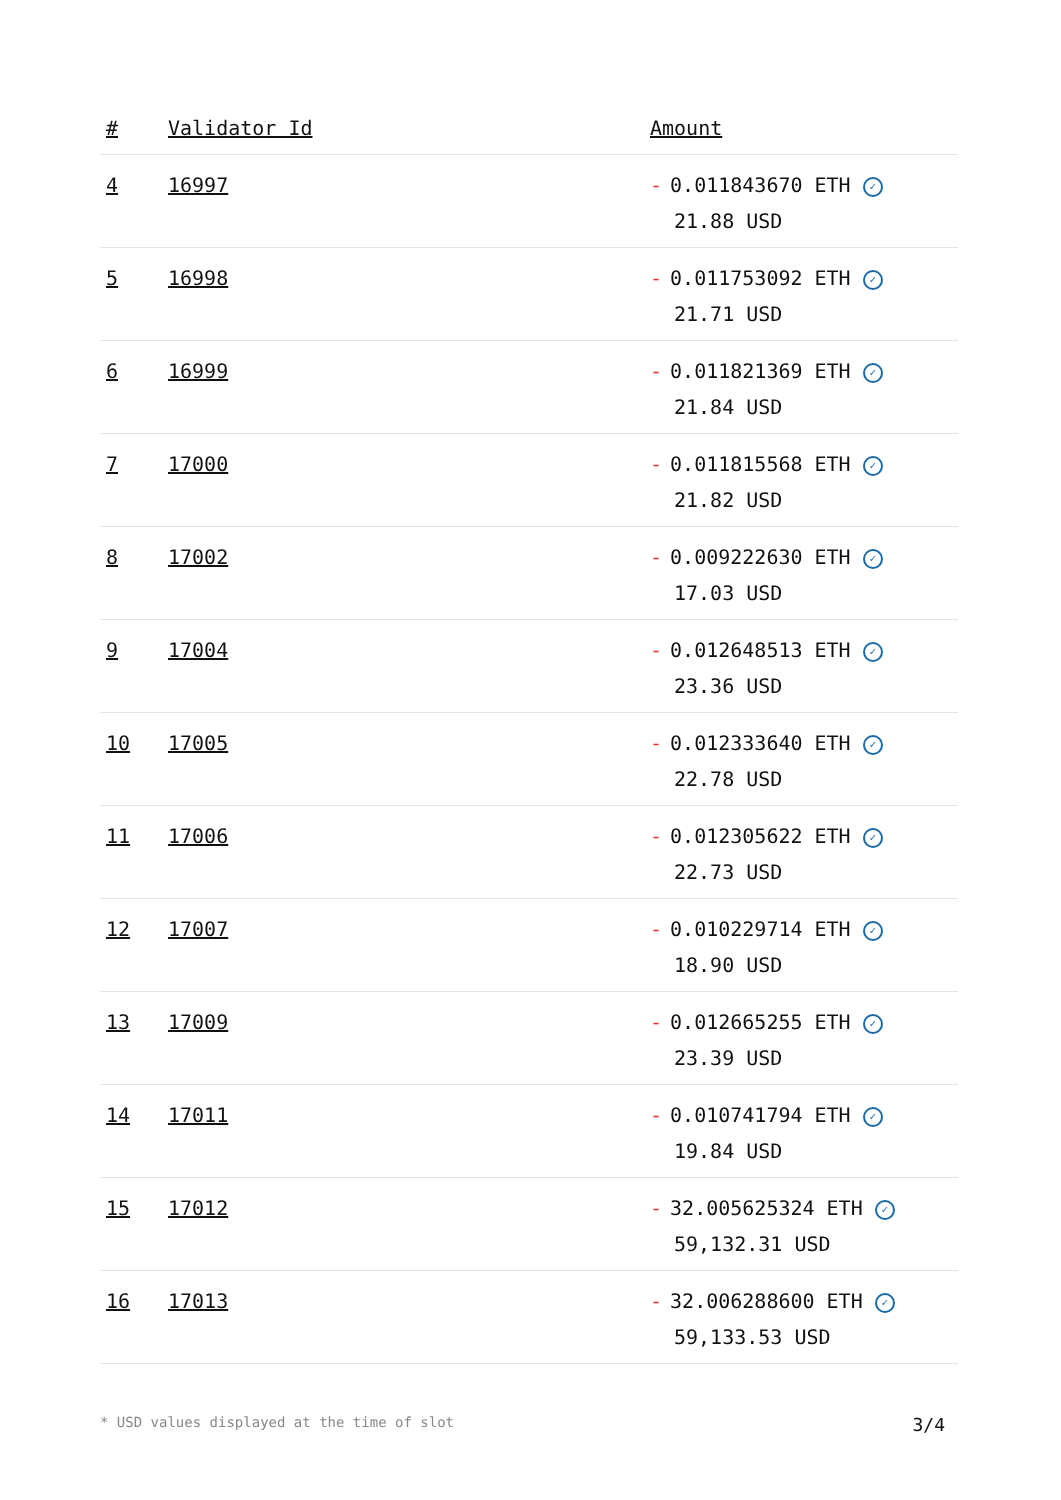| # | Validator Id | Amount |
| --- | --- | --- |
| 4 | 16997 | - 0.011843670 ETH ✓ 21.88 USD |
| 5 | 16998 | - 0.011753092 ETH ✓ 21.71 USD |
| 6 | 16999 | - 0.011821369 ETH ✓ 21.84 USD |
| 7 | 17000 | - 0.011815568 ETH ✓ 21.82 USD |
| 8 | 17002 | - 0.009222630 ETH ✓ 17.03 USD |
| 9 | 17004 | - 0.012648513 ETH ✓ 23.36 USD |
| 10 | 17005 | - 0.012333640 ETH ✓ 22.78 USD |
| 11 | 17006 | - 0.012305622 ETH ✓ 22.73 USD |
| 12 | 17007 | - 0.010229714 ETH ✓ 18.90 USD |
| 13 | 17009 | - 0.012665255 ETH ✓ 23.39 USD |
| 14 | 17011 | - 0.010741794 ETH ✓ 19.84 USD |
| 15 | 17012 | - 32.005625324 ETH ✓ 59,132.31 USD |
| 16 | 17013 | - 32.006288600 ETH ✓ 59,133.53 USD |
* USD values displayed at the time of slot 3/4